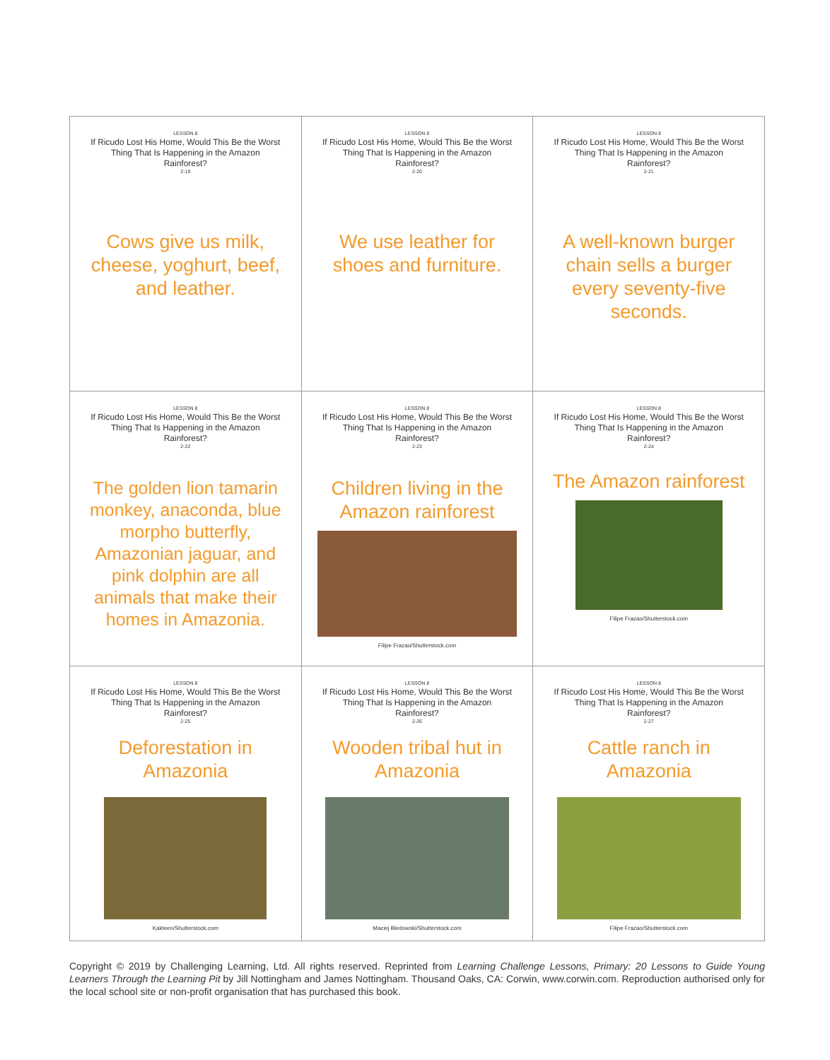| LESSON 8 If Ricudo Lost His Home, Would This Be the Worst Thing That Is Happening in the Amazon Rainforest? 2-19 Cows give us milk, cheese, yoghurt, beef, and leather. | LESSON 8 If Ricudo Lost His Home, Would This Be the Worst Thing That Is Happening in the Amazon Rainforest? 2-20 We use leather for shoes and furniture. | LESSON 8 If Ricudo Lost His Home, Would This Be the Worst Thing That Is Happening in the Amazon Rainforest? 2-21 A well-known burger chain sells a burger every seventy-five seconds. |
| LESSON 8 If Ricudo Lost His Home, Would This Be the Worst Thing That Is Happening in the Amazon Rainforest? 2-22 The golden lion tamarin monkey, anaconda, blue morpho butterfly, Amazonian jaguar, and pink dolphin are all animals that make their homes in Amazonia. | LESSON 8 If Ricudo Lost His Home, Would This Be the Worst Thing That Is Happening in the Amazon Rainforest? 2-23 Children living in the Amazon rainforest Filipe Frazao/Shutterstock.com | LESSON 8 If Ricudo Lost His Home, Would This Be the Worst Thing That Is Happening in the Amazon Rainforest? 2-24 The Amazon rainforest Filipe Frazao/Shutterstock.com |
| LESSON 8 If Ricudo Lost His Home, Would This Be the Worst Thing That Is Happening in the Amazon Rainforest? 2-25 Deforestation in Amazonia Kakteen/Shutterstock.com | LESSON 8 If Ricudo Lost His Home, Would This Be the Worst Thing That Is Happening in the Amazon Rainforest? 2-26 Wooden tribal hut in Amazonia Maciej Bledowski/Shutterstock.com | LESSON 8 If Ricudo Lost His Home, Would This Be the Worst Thing That Is Happening in the Amazon Rainforest? 2-27 Cattle ranch in Amazonia Filipe Frazao/Shutterstock.com |
Copyright © 2019 by Challenging Learning, Ltd. All rights reserved. Reprinted from Learning Challenge Lessons, Primary: 20 Lessons to Guide Young Learners Through the Learning Pit by Jill Nottingham and James Nottingham. Thousand Oaks, CA: Corwin, www.corwin.com. Reproduction authorised only for the local school site or non-profit organisation that has purchased this book.